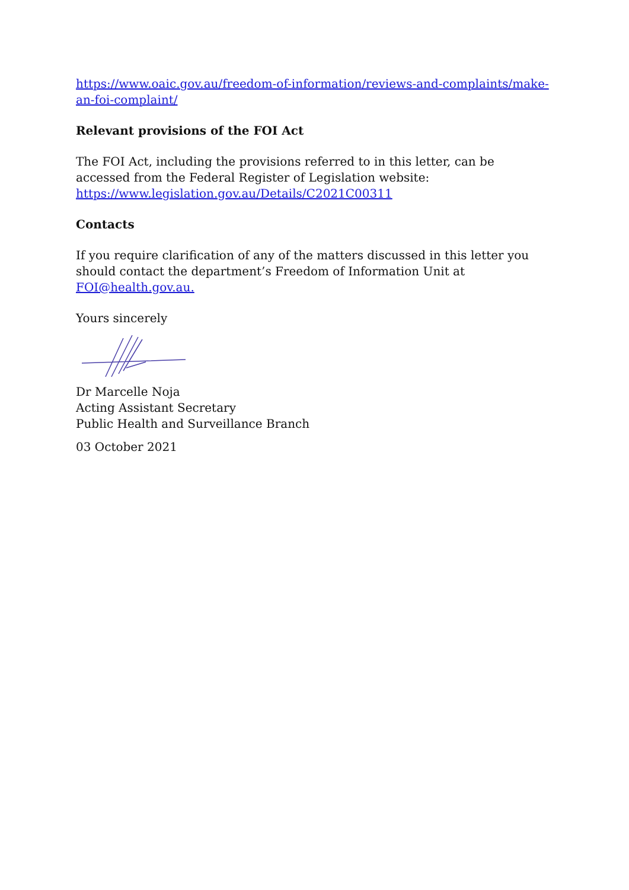https://www.oaic.gov.au/freedom-of-information/reviews-and-complaints/make-an-foi-complaint/
Relevant provisions of the FOI Act
The FOI Act, including the provisions referred to in this letter, can be accessed from the Federal Register of Legislation website:
https://www.legislation.gov.au/Details/C2021C00311
Contacts
If you require clarification of any of the matters discussed in this letter you should contact the department’s Freedom of Information Unit at FOI@health.gov.au.
Yours sincerely
Dr Marcelle Noja
Acting Assistant Secretary
Public Health and Surveillance Branch
03 October 2021